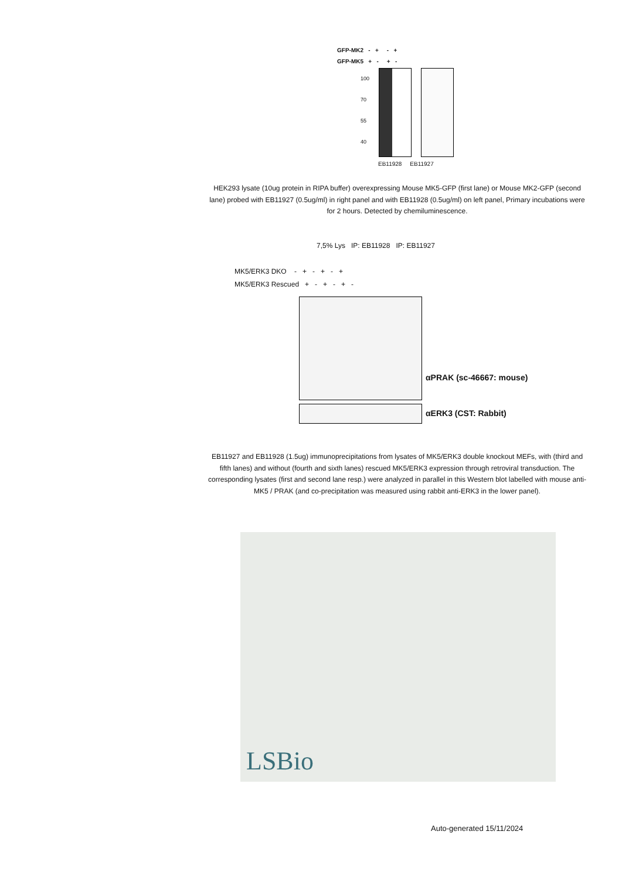GFP-MK2 - + - +
GFP-MK5 + - + -
100
70
55
40
EB11928 EB11927
HEK293 lysate (10ug protein in RIPA buffer) overexpressing Mouse MK5-GFP (first lane) or Mouse MK2-GFP (second lane) probed with EB11927 (0.5ug/ml) in right panel and with EB11928 (0.5ug/ml) on left panel, Primary incubations were for 2 hours. Detected by chemiluminescence.
7,5% Lys IP: EB11928 IP: EB11927
MK5/ERK3 DKO - + - + - +
MK5/ERK3 Rescued + - + - + -
αPRAK (sc-46667: mouse)
αERK3 (CST: Rabbit)
EB11927 and EB11928 (1.5ug) immunoprecipitations from lysates of MK5/ERK3 double knockout MEFs, with (third and fifth lanes) and without (fourth and sixth lanes) rescued MK5/ERK3 expression through retroviral transduction. The corresponding lysates (first and second lane resp.) were analyzed in parallel in this Western blot labelled with mouse anti-MK5 / PRAK (and co-precipitation was measured using rabbit anti-ERK3 in the lower panel).
LSBio
Auto-generated 15/11/2024